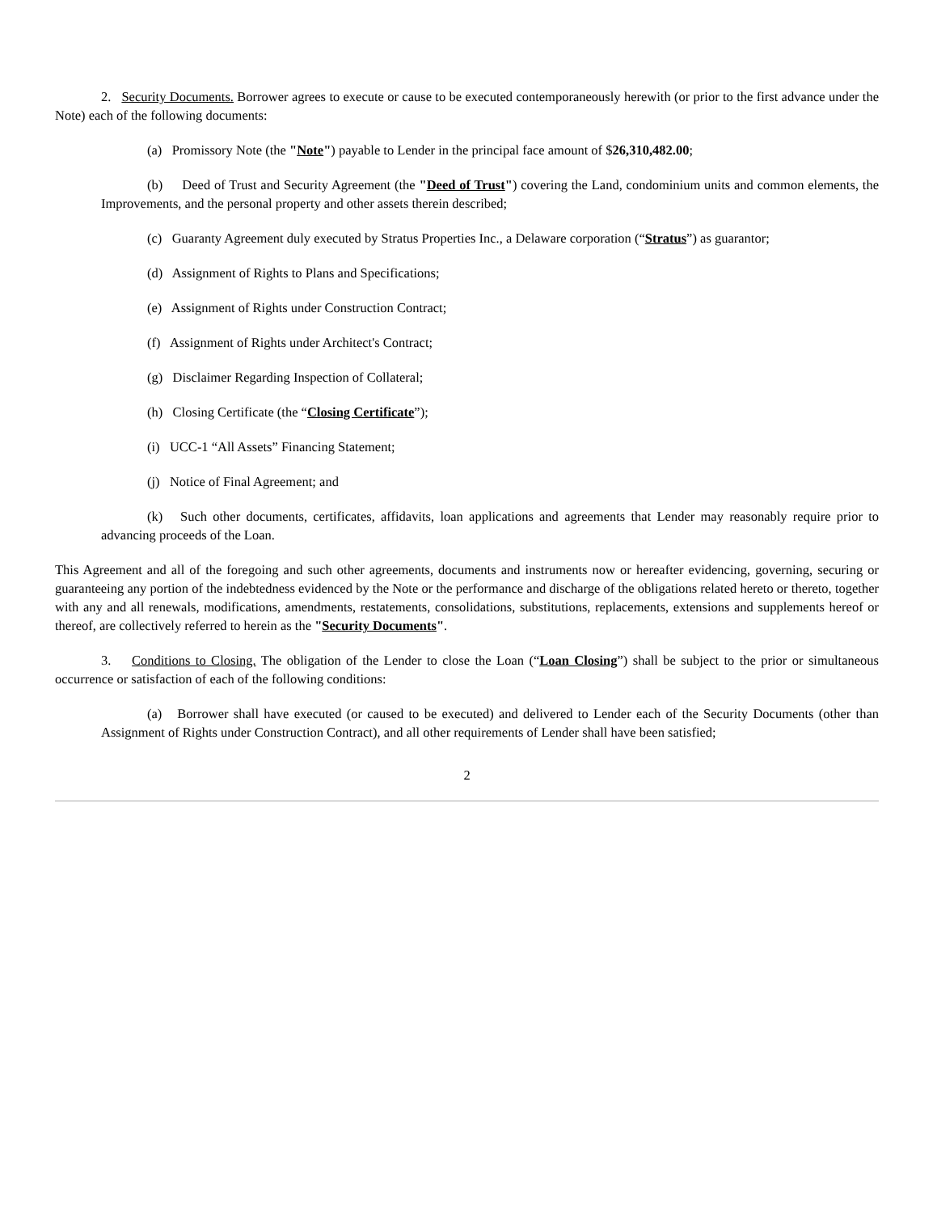2. Security Documents. Borrower agrees to execute or cause to be executed contemporaneously herewith (or prior to the first advance under the Note) each of the following documents:
(a) Promissory Note (the "Note") payable to Lender in the principal face amount of $26,310,482.00;
(b) Deed of Trust and Security Agreement (the "Deed of Trust") covering the Land, condominium units and common elements, the Improvements, and the personal property and other assets therein described;
(c) Guaranty Agreement duly executed by Stratus Properties Inc., a Delaware corporation (“Stratus”) as guarantor;
(d) Assignment of Rights to Plans and Specifications;
(e) Assignment of Rights under Construction Contract;
(f) Assignment of Rights under Architect's Contract;
(g) Disclaimer Regarding Inspection of Collateral;
(h) Closing Certificate (the “Closing Certificate”);
(i) UCC-1 “All Assets” Financing Statement;
(j) Notice of Final Agreement; and
(k) Such other documents, certificates, affidavits, loan applications and agreements that Lender may reasonably require prior to advancing proceeds of the Loan.
This Agreement and all of the foregoing and such other agreements, documents and instruments now or hereafter evidencing, governing, securing or guaranteeing any portion of the indebtedness evidenced by the Note or the performance and discharge of the obligations related hereto or thereto, together with any and all renewals, modifications, amendments, restatements, consolidations, substitutions, replacements, extensions and supplements hereof or thereof, are collectively referred to herein as the "Security Documents".
3. Conditions to Closing. The obligation of the Lender to close the Loan (“Loan Closing”) shall be subject to the prior or simultaneous occurrence or satisfaction of each of the following conditions:
(a) Borrower shall have executed (or caused to be executed) and delivered to Lender each of the Security Documents (other than Assignment of Rights under Construction Contract), and all other requirements of Lender shall have been satisfied;
2